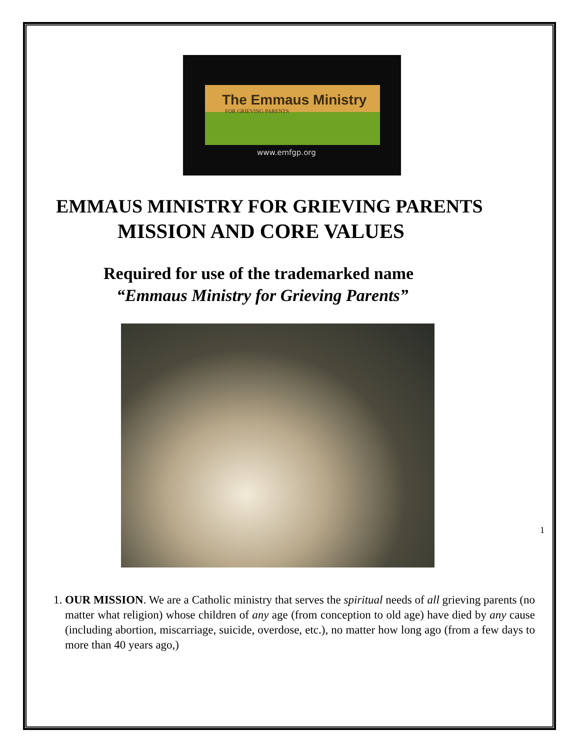The Emmaus Ministry
FOR GRIEVING PARENTS
www.emfgp.org
EMMAUS MINISTRY FOR GRIEVING PARENTS
MISSION AND CORE VALUES
Required for use of the trademarked name
“Emmaus Ministry for Grieving Parents”
1. OUR MISSION. We are a Catholic ministry that serves the spiritual needs of all grieving parents (no matter what religion) whose children of any age (from conception to old age) have died by any cause (including abortion, miscarriage, suicide, overdose, etc.), no matter how long ago (from a few days to more than 40 years ago,)
1